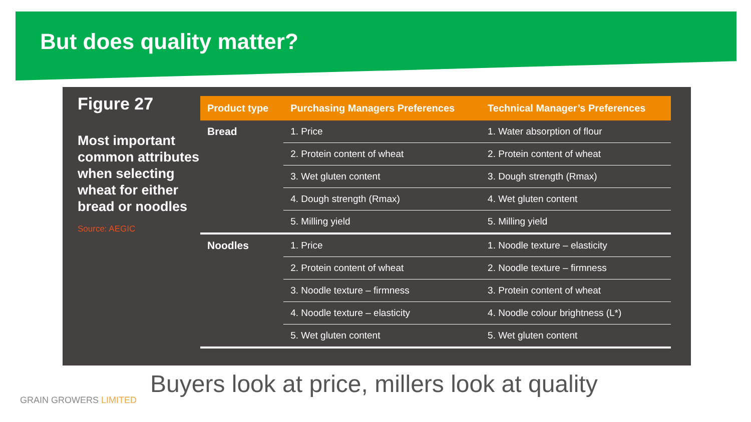But does quality matter?
Figure 27
Most important common attributes when selecting wheat for either bread or noodles
Source: AEGIC
| Product type | Purchasing Managers Preferences | Technical Manager’s Preferences |
| --- | --- | --- |
| Bread | 1. Price | 1. Water absorption of flour |
| | 2. Protein content of wheat | 2. Protein content of wheat |
| | 3. Wet gluten content | 3. Dough strength (Rmax) |
| | 4. Dough strength (Rmax) | 4. Wet gluten content |
| | 5. Milling yield | 5. Milling yield |
| Noodles | 1. Price | 1. Noodle texture – elasticity |
| | 2. Protein content of wheat | 2. Noodle texture – firmness |
| | 3. Noodle texture – firmness | 3. Protein content of wheat |
| | 4. Noodle texture – elasticity | 4. Noodle colour brightness (L*) |
| | 5. Wet gluten content | 5. Wet gluten content |
Buyers look at price, millers look at quality
GRAIN GROWERS LIMITED